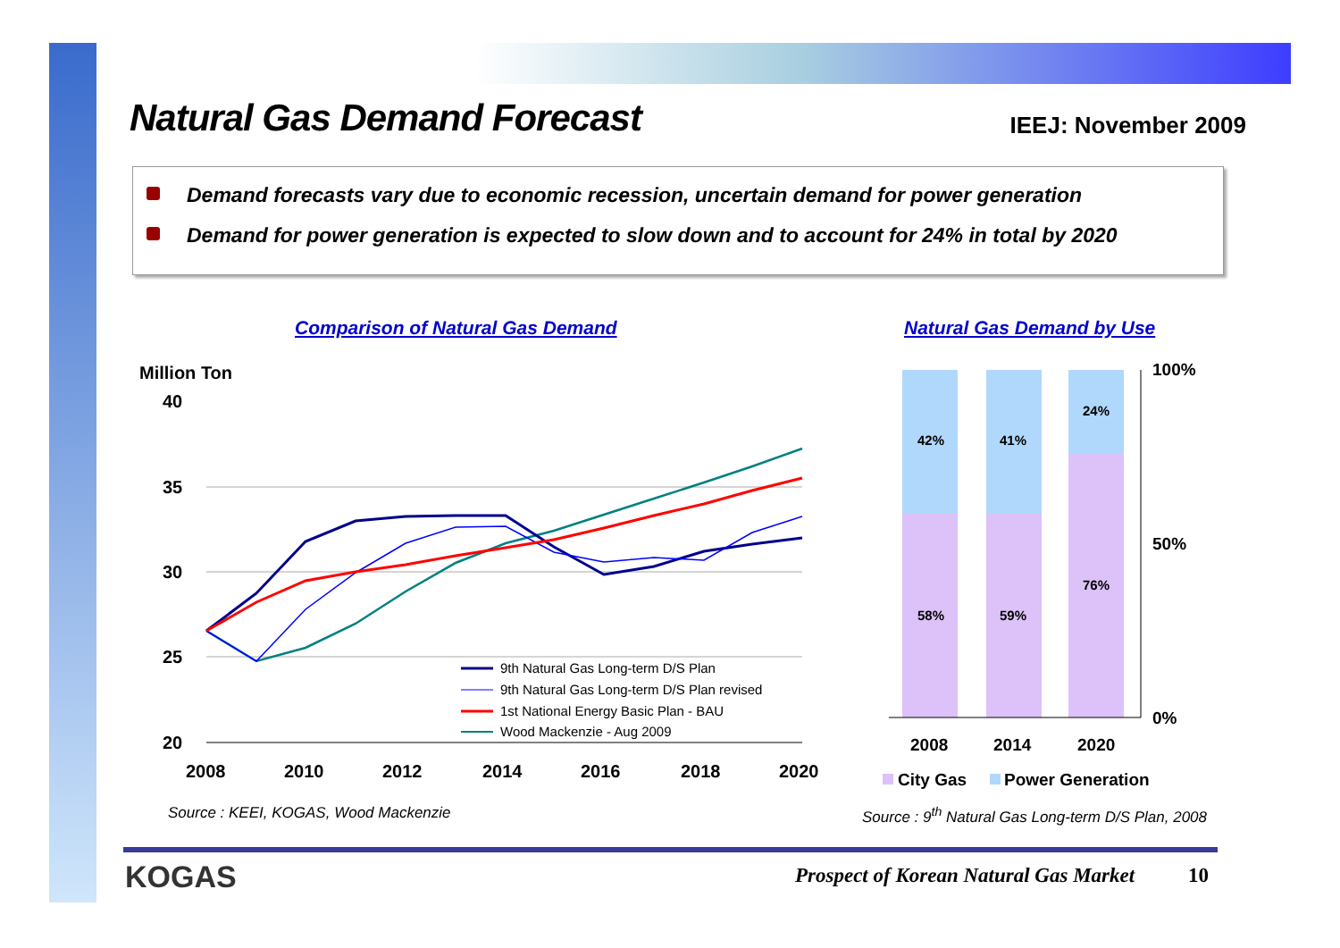Natural Gas Demand Forecast
IEEJ: November 2009
Demand forecasts vary due to economic recession, uncertain demand for power generation
Demand for power generation is expected to slow down and to account for 24% in total by 2020
Comparison of Natural Gas Demand
Natural Gas Demand by Use
Million Ton
40
35
30
25
20
2008
2010
2012
2014
2016
2018
2020
9th Natural Gas Long-term D/S Plan
9th Natural Gas Long-term D/S Plan revised
1st National Energy Basic Plan - BAU
Wood Mackenzie - Aug 2009
42%
41%
24%
58%
59%
76%
100%
50%
0%
2008
2014
2020
City Gas
Power Generation
Source : KEEI, KOGAS, Wood Mackenzie
Source : 9<sup>th</sup> Natural Gas Long-term D/S Plan, 2008
KOGAS
Prospect of Korean Natural Gas Market
10